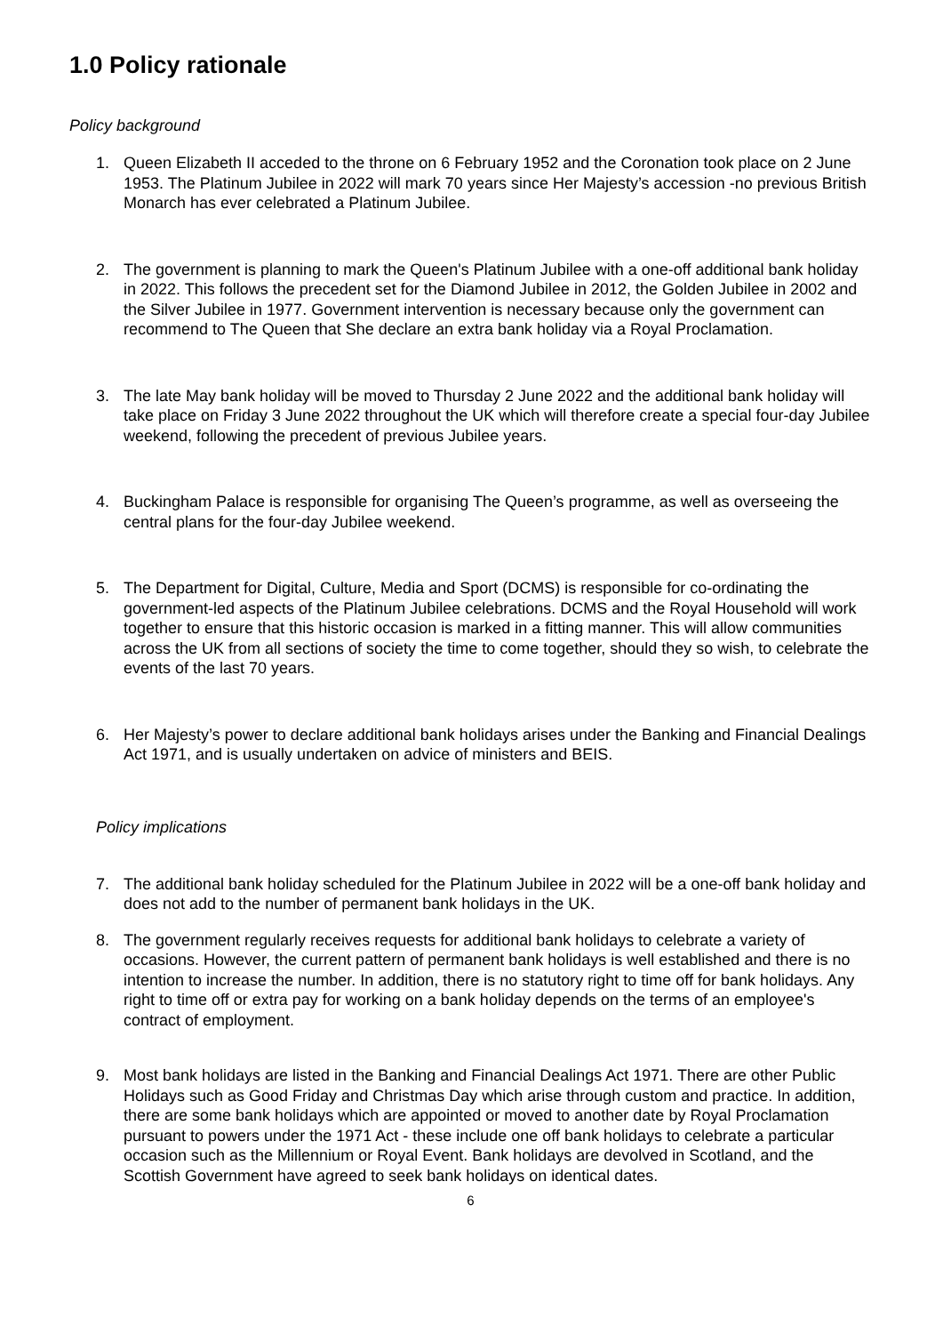1.0 Policy rationale
Policy background
1. Queen Elizabeth II acceded to the throne on 6 February 1952 and the Coronation took place on 2 June 1953. The Platinum Jubilee in 2022 will mark 70 years since Her Majesty’s accession -no previous British Monarch has ever celebrated a Platinum Jubilee.
2. The government is planning to mark the Queen's Platinum Jubilee with a one-off additional bank holiday in 2022. This follows the precedent set for the Diamond Jubilee in 2012, the Golden Jubilee in 2002 and the Silver Jubilee in 1977. Government intervention is necessary because only the government can recommend to The Queen that She declare an extra bank holiday via a Royal Proclamation.
3. The late May bank holiday will be moved to Thursday 2 June 2022 and the additional bank holiday will take place on Friday 3 June 2022 throughout the UK which will therefore create a special four-day Jubilee weekend, following the precedent of previous Jubilee years.
4. Buckingham Palace is responsible for organising The Queen’s programme, as well as overseeing the central plans for the four-day Jubilee weekend.
5. The Department for Digital, Culture, Media and Sport (DCMS) is responsible for co-ordinating the government-led aspects of the Platinum Jubilee celebrations. DCMS and the Royal Household will work together to ensure that this historic occasion is marked in a fitting manner. This will allow communities across the UK from all sections of society the time to come together, should they so wish, to celebrate the events of the last 70 years.
6. Her Majesty’s power to declare additional bank holidays arises under the Banking and Financial Dealings Act 1971, and is usually undertaken on advice of ministers and BEIS.
Policy implications
7. The additional bank holiday scheduled for the Platinum Jubilee in 2022 will be a one-off bank holiday and does not add to the number of permanent bank holidays in the UK.
8. The government regularly receives requests for additional bank holidays to celebrate a variety of occasions. However, the current pattern of permanent bank holidays is well established and there is no intention to increase the number. In addition, there is no statutory right to time off for bank holidays. Any right to time off or extra pay for working on a bank holiday depends on the terms of an employee's contract of employment.
9. Most bank holidays are listed in the Banking and Financial Dealings Act 1971. There are other Public Holidays such as Good Friday and Christmas Day which arise through custom and practice. In addition, there are some bank holidays which are appointed or moved to another date by Royal Proclamation pursuant to powers under the 1971 Act - these include one off bank holidays to celebrate a particular occasion such as the Millennium or Royal Event. Bank holidays are devolved in Scotland, and the Scottish Government have agreed to seek bank holidays on identical dates.
6